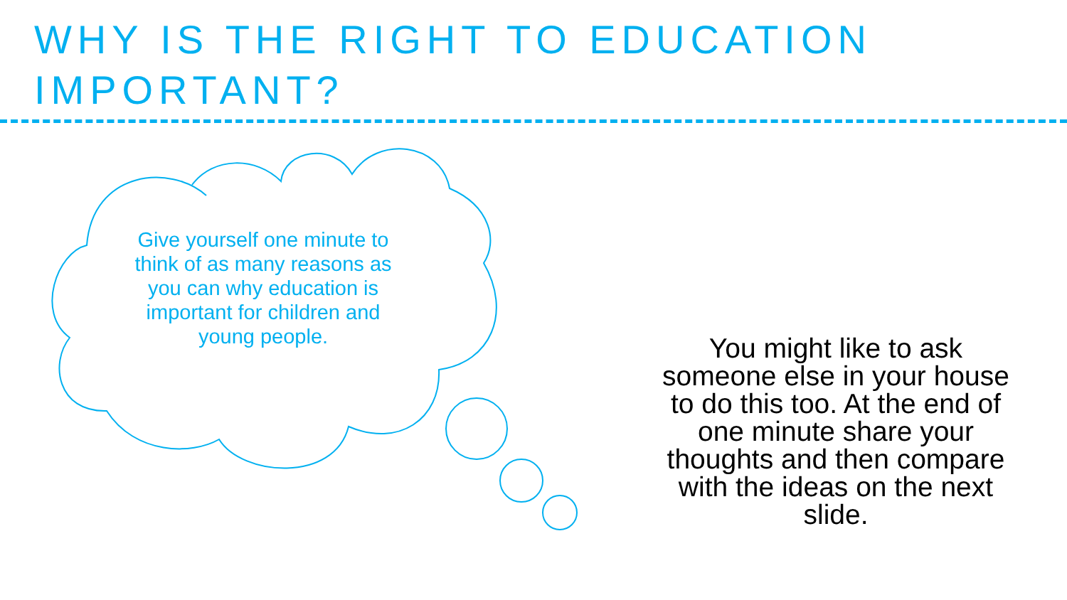WHY IS THE RIGHT TO EDUCATION IMPORTANT?
Give yourself one minute to think of as many reasons as you can why education is important for children and young people.
You might like to ask someone else in your house to do this too. At the end of one minute share your thoughts and then compare with the ideas on the next slide.